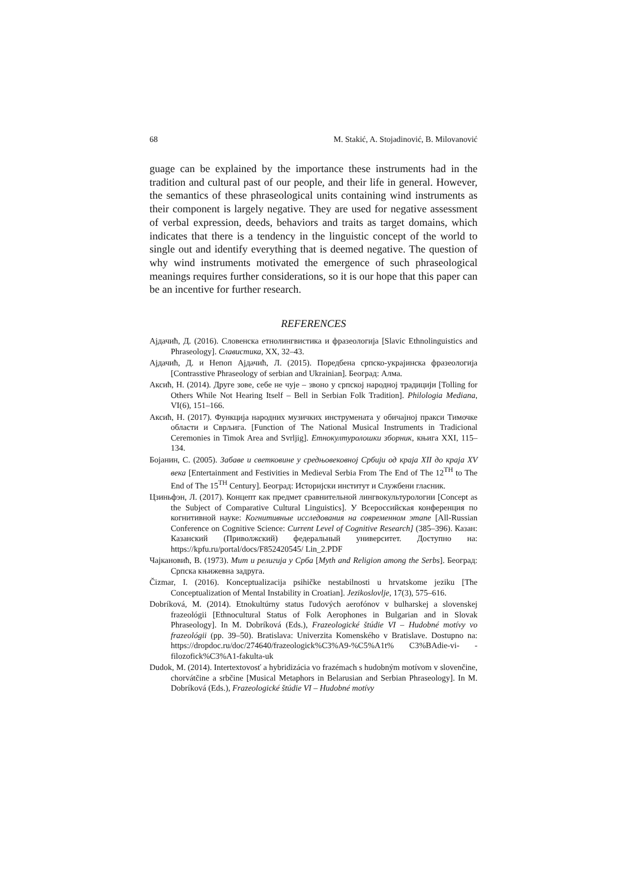68 M. Stakić, A. Stojadinović, B. Milovanović
guage can be explained by the importance these instruments had in the tradition and cultural past of our people, and their life in general. However, the semantics of these phraseological units containing wind instruments as their component is largely negative. They are used for negative assessment of verbal expression, deeds, behaviors and traits as target domains, which indicates that there is a tendency in the linguistic concept of the world to single out and identify everything that is deemed negative. The question of why wind instruments motivated the emergence of such phraseological meanings requires further considerations, so it is our hope that this paper can be an incentive for further research.
REFERENCES
Ајдачић, Д. (2016). Словенска етнолингвистика и фразеологија [Slavic Ethnolinguistics and Phraseology]. Славистика, XX, 32–43.
Ајдачић, Д. и Непоп Ајдачић, Л. (2015). Поредбена српско-украјинска фразеологија [Contrasstive Phraseology of serbian and Ukrainian]. Београд: Алма.
Аксић, Н. (2014). Друге зове, себе не чује – звоно у српској народној традицији [Tolling for Others While Not Hearing Itself – Bell in Serbian Folk Tradition]. Philologia Mediana, VI(6), 151–166.
Аксић, Н. (2017). Функција народних музичких инструмената у обичајној пракси Тимочке области и Сврљига. [Function of The National Musical Instruments in Tradicional Ceremonies in Timok Area and Svrljig]. Етнокултуролошки зборник, књига XXI, 115–134.
Бојанин, С. (2005). Забаве и светковине у средњовековној Србији од краја XII до краја XV века [Entertainment and Festivities in Medieval Serbia From The End of The 12<sup>TH</sup> to The End of The 15<sup>TH</sup> Century]. Београд: Историјски институт и Службени гласник.
Цзиньфэн, Л. (2017). Концепт как предмет сравнительной лингвокультурологии [Concept as the Subject of Comparative Cultural Linguistics]. У Всероссийская конференция по когнитивной науке: Когнитивные исследования на современном этапе [All-Russian Conference on Cognitive Science: Current Level of Cognitive Research] (385–396). Казан: Казанский (Приволжский) федеральный университет. Доступно на: https://kpfu.ru/portal/docs/F852420545/ Lin_2.PDF
Чајкановић, В. (1973). Мит и религија у Срба [Myth and Religion among the Serbs]. Београд: Српска књижевна задруга.
Čizmar, I. (2016). Konceptualizacija psihičke nestabilnosti u hrvatskome jeziku [The Conceptualization of Mental Instability in Croatian]. Jezikoslovlje, 17(3), 575–616.
Dobríková, M. (2014). Etnokultúrny status ľudových aerofónov v bulharskej a slovenskej frazeológii [Ethnocultural Status of Folk Aerophones in Bulgarian and in Slovak Phraseology]. In M. Dobríková (Eds.), Frazeologické štúdie VI – Hudobné motívy vo frazeológii (pp. 39–50). Bratislava: Univerzita Komenského v Bratislave. Dostupno na: https://dropdoc.ru/doc/274640/frazeologick%C3%A9-%C5%A1t% C3%BAdie-vi- -filozofick%C3%A1-fakulta-uk
Dudok, M. (2014). Intertextovosť a hybridizácia vo frazémach s hudobným motívom v slovenčine, chorvátčine a srbčine [Musical Metaphors in Belarusian and Serbian Phraseology]. In M. Dobríková (Eds.), Frazeologické štúdie VI – Hudobné motívy